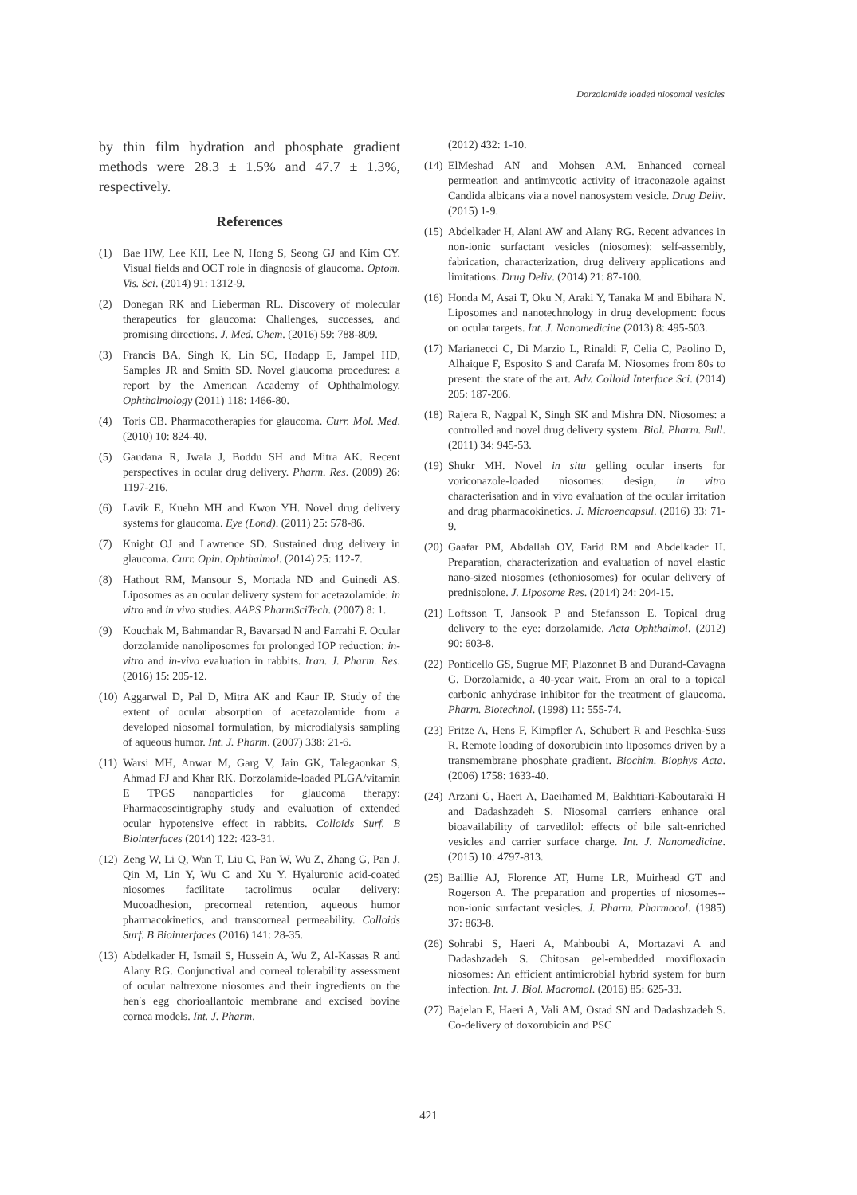Dorzolamide loaded niosomal vesicles
by thin film hydration and phosphate gradient methods were 28.3 ± 1.5% and 47.7 ± 1.3%, respectively.
References
(1) Bae HW, Lee KH, Lee N, Hong S, Seong GJ and Kim CY. Visual fields and OCT role in diagnosis of glaucoma. Optom. Vis. Sci. (2014) 91: 1312-9.
(2) Donegan RK and Lieberman RL. Discovery of molecular therapeutics for glaucoma: Challenges, successes, and promising directions. J. Med. Chem. (2016) 59: 788-809.
(3) Francis BA, Singh K, Lin SC, Hodapp E, Jampel HD, Samples JR and Smith SD. Novel glaucoma procedures: a report by the American Academy of Ophthalmology. Ophthalmology (2011) 118: 1466-80.
(4) Toris CB. Pharmacotherapies for glaucoma. Curr. Mol. Med. (2010) 10: 824-40.
(5) Gaudana R, Jwala J, Boddu SH and Mitra AK. Recent perspectives in ocular drug delivery. Pharm. Res. (2009) 26: 1197-216.
(6) Lavik E, Kuehn MH and Kwon YH. Novel drug delivery systems for glaucoma. Eye (Lond). (2011) 25: 578-86.
(7) Knight OJ and Lawrence SD. Sustained drug delivery in glaucoma. Curr. Opin. Ophthalmol. (2014) 25: 112-7.
(8) Hathout RM, Mansour S, Mortada ND and Guinedi AS. Liposomes as an ocular delivery system for acetazolamide: in vitro and in vivo studies. AAPS PharmSciTech. (2007) 8: 1.
(9) Kouchak M, Bahmandar R, Bavarsad N and Farrahi F. Ocular dorzolamide nanoliposomes for prolonged IOP reduction: in-vitro and in-vivo evaluation in rabbits. Iran. J. Pharm. Res. (2016) 15: 205-12.
(10) Aggarwal D, Pal D, Mitra AK and Kaur IP. Study of the extent of ocular absorption of acetazolamide from a developed niosomal formulation, by microdialysis sampling of aqueous humor. Int. J. Pharm. (2007) 338: 21-6.
(11) Warsi MH, Anwar M, Garg V, Jain GK, Talegaonkar S, Ahmad FJ and Khar RK. Dorzolamide-loaded PLGA/vitamin E TPGS nanoparticles for glaucoma therapy: Pharmacoscintigraphy study and evaluation of extended ocular hypotensive effect in rabbits. Colloids Surf. B Biointerfaces (2014) 122: 423-31.
(12) Zeng W, Li Q, Wan T, Liu C, Pan W, Wu Z, Zhang G, Pan J, Qin M, Lin Y, Wu C and Xu Y. Hyaluronic acid-coated niosomes facilitate tacrolimus ocular delivery: Mucoadhesion, precorneal retention, aqueous humor pharmacokinetics, and transcorneal permeability. Colloids Surf. B Biointerfaces (2016) 141: 28-35.
(13) Abdelkader H, Ismail S, Hussein A, Wu Z, Al-Kassas R and Alany RG. Conjunctival and corneal tolerability assessment of ocular naltrexone niosomes and their ingredients on the hen′s egg chorioallantoic membrane and excised bovine cornea models. Int. J. Pharm.
(2012) 432: 1-10.
(14) ElMeshad AN and Mohsen AM. Enhanced corneal permeation and antimycotic activity of itraconazole against Candida albicans via a novel nanosystem vesicle. Drug Deliv. (2015) 1-9.
(15) Abdelkader H, Alani AW and Alany RG. Recent advances in non-ionic surfactant vesicles (niosomes): self-assembly, fabrication, characterization, drug delivery applications and limitations. Drug Deliv. (2014) 21: 87-100.
(16) Honda M, Asai T, Oku N, Araki Y, Tanaka M and Ebihara N. Liposomes and nanotechnology in drug development: focus on ocular targets. Int. J. Nanomedicine (2013) 8: 495-503.
(17) Marianecci C, Di Marzio L, Rinaldi F, Celia C, Paolino D, Alhaique F, Esposito S and Carafa M. Niosomes from 80s to present: the state of the art. Adv. Colloid Interface Sci. (2014) 205: 187-206.
(18) Rajera R, Nagpal K, Singh SK and Mishra DN. Niosomes: a controlled and novel drug delivery system. Biol. Pharm. Bull. (2011) 34: 945-53.
(19) Shukr MH. Novel in situ gelling ocular inserts for voriconazole-loaded niosomes: design, in vitro characterisation and in vivo evaluation of the ocular irritation and drug pharmacokinetics. J. Microencapsul. (2016) 33: 71-9.
(20) Gaafar PM, Abdallah OY, Farid RM and Abdelkader H. Preparation, characterization and evaluation of novel elastic nano-sized niosomes (ethoniosomes) for ocular delivery of prednisolone. J. Liposome Res. (2014) 24: 204-15.
(21) Loftsson T, Jansook P and Stefansson E. Topical drug delivery to the eye: dorzolamide. Acta Ophthalmol. (2012) 90: 603-8.
(22) Ponticello GS, Sugrue MF, Plazonnet B and Durand-Cavagna G. Dorzolamide, a 40-year wait. From an oral to a topical carbonic anhydrase inhibitor for the treatment of glaucoma. Pharm. Biotechnol. (1998) 11: 555-74.
(23) Fritze A, Hens F, Kimpfler A, Schubert R and Peschka-Suss R. Remote loading of doxorubicin into liposomes driven by a transmembrane phosphate gradient. Biochim. Biophys Acta. (2006) 1758: 1633-40.
(24) Arzani G, Haeri A, Daeihamed M, Bakhtiari-Kaboutaraki H and Dadashzadeh S. Niosomal carriers enhance oral bioavailability of carvedilol: effects of bile salt-enriched vesicles and carrier surface charge. Int. J. Nanomedicine. (2015) 10: 4797-813.
(25) Baillie AJ, Florence AT, Hume LR, Muirhead GT and Rogerson A. The preparation and properties of niosomes--non-ionic surfactant vesicles. J. Pharm. Pharmacol. (1985) 37: 863-8.
(26) Sohrabi S, Haeri A, Mahboubi A, Mortazavi A and Dadashzadeh S. Chitosan gel-embedded moxifloxacin niosomes: An efficient antimicrobial hybrid system for burn infection. Int. J. Biol. Macromol. (2016) 85: 625-33.
(27) Bajelan E, Haeri A, Vali AM, Ostad SN and Dadashzadeh S. Co-delivery of doxorubicin and PSC
421